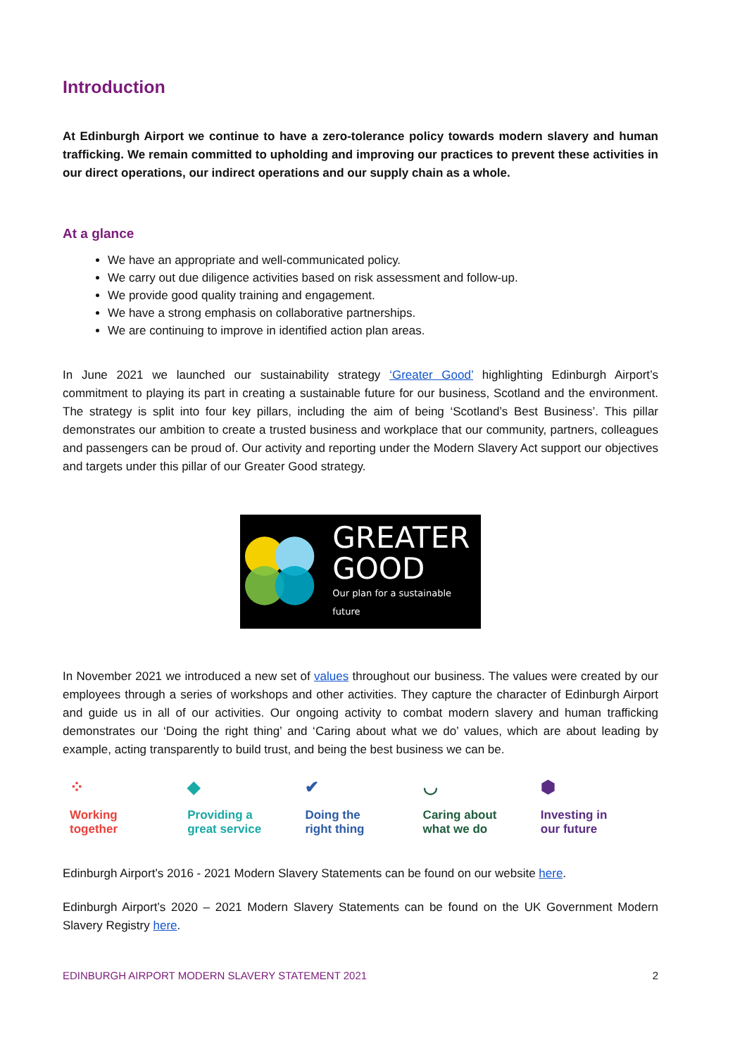Introduction
At Edinburgh Airport we continue to have a zero-tolerance policy towards modern slavery and human trafficking. We remain committed to upholding and improving our practices to prevent these activities in our direct operations, our indirect operations and our supply chain as a whole.
At a glance
We have an appropriate and well-communicated policy.
We carry out due diligence activities based on risk assessment and follow-up.
We provide good quality training and engagement.
We have a strong emphasis on collaborative partnerships.
We are continuing to improve in identified action plan areas.
In June 2021 we launched our sustainability strategy ‘Greater Good’ highlighting Edinburgh Airport’s commitment to playing its part in creating a sustainable future for our business, Scotland and the environment. The strategy is split into four key pillars, including the aim of being ‘Scotland’s Best Business’. This pillar demonstrates our ambition to create a trusted business and workplace that our community, partners, colleagues and passengers can be proud of. Our activity and reporting under the Modern Slavery Act support our objectives and targets under this pillar of our Greater Good strategy.
GREATER
GOOD
Our plan for a sustainable future
In November 2021 we introduced a new set of values throughout our business. The values were created by our employees through a series of workshops and other activities. They capture the character of Edinburgh Airport and guide us in all of our activities. Our ongoing activity to combat modern slavery and human trafficking demonstrates our ‘Doing the right thing’ and ‘Caring about what we do’ values, which are about leading by example, acting transparently to build trust, and being the best business we can be.
⁘
Working
together
◆
Providing a
great service
✔
Doing the
right thing
◡
Caring about
what we do
⬢
Investing in
our future
Edinburgh Airport’s 2016 - 2021 Modern Slavery Statements can be found on our website here.
Edinburgh Airport’s 2020 – 2021 Modern Slavery Statements can be found on the UK Government Modern Slavery Registry here.
EDINBURGH AIRPORT MODERN SLAVERY STATEMENT 2021 2